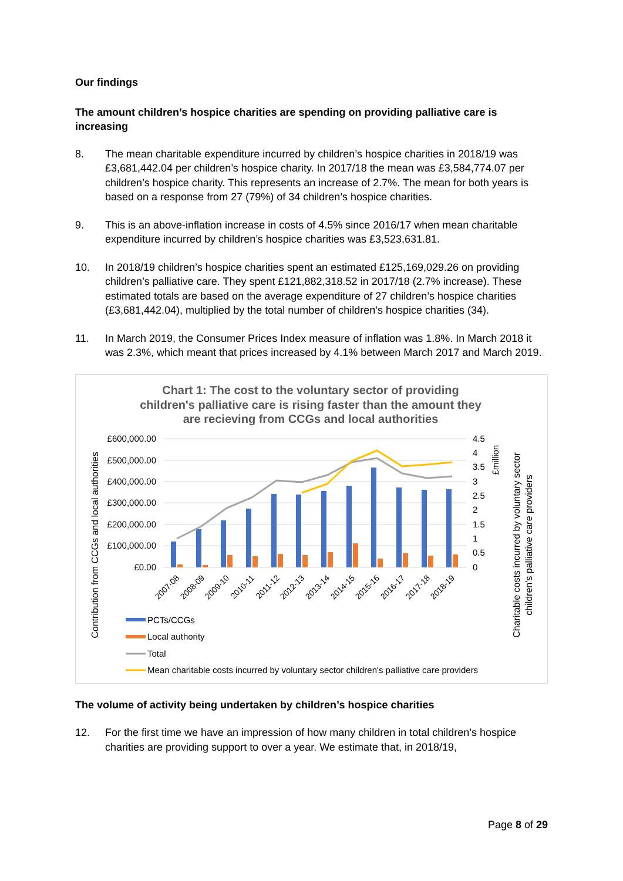Our findings
The amount children’s hospice charities are spending on providing palliative care is increasing
8. The mean charitable expenditure incurred by children’s hospice charities in 2018/19 was £3,681,442.04 per children’s hospice charity. In 2017/18 the mean was £3,584,774.07 per children’s hospice charity. This represents an increase of 2.7%. The mean for both years is based on a response from 27 (79%) of 34 children’s hospice charities.
9. This is an above-inflation increase in costs of 4.5% since 2016/17 when mean charitable expenditure incurred by children’s hospice charities was £3,523,631.81.
10. In 2018/19 children’s hospice charities spent an estimated £125,169,029.26 on providing children’s palliative care. They spent £121,882,318.52 in 2017/18 (2.7% increase). These estimated totals are based on the average expenditure of 27 children’s hospice charities (£3,681,442.04), multiplied by the total number of children’s hospice charities (34).
11. In March 2019, the Consumer Prices Index measure of inflation was 1.8%. In March 2018 it was 2.3%, which meant that prices increased by 4.1% between March 2017 and March 2019.
Chart 1: The cost to the voluntary sector of providing
children's palliative care is rising faster than the amount they
are recieving from CCGs and local authorities
£600,000.00
£500,000.00
£400,000.00
£300,000.00
£200,000.00
£100,000.00
£0.00
4.5
4
3.5
3
2.5
2
1.5
1
0.5
0
2007-08
2008-09
2009-10
2010-11
2011-12
2012-13
2013-14
2014-15
2015-16
2016-17
2017-18
2018-19
Contribution from CCGs and local authorities
£million
Charitable costs incurred by voluntary sector
children's palliative care providers
PCTs/CCGs
Local authority
Total
Mean charitable costs incurred by voluntary sector children's palliative care providers
The volume of activity being undertaken by children’s hospice charities
12. For the first time we have an impression of how many children in total children’s hospice charities are providing support to over a year. We estimate that, in 2018/19,
Page 8 of 29